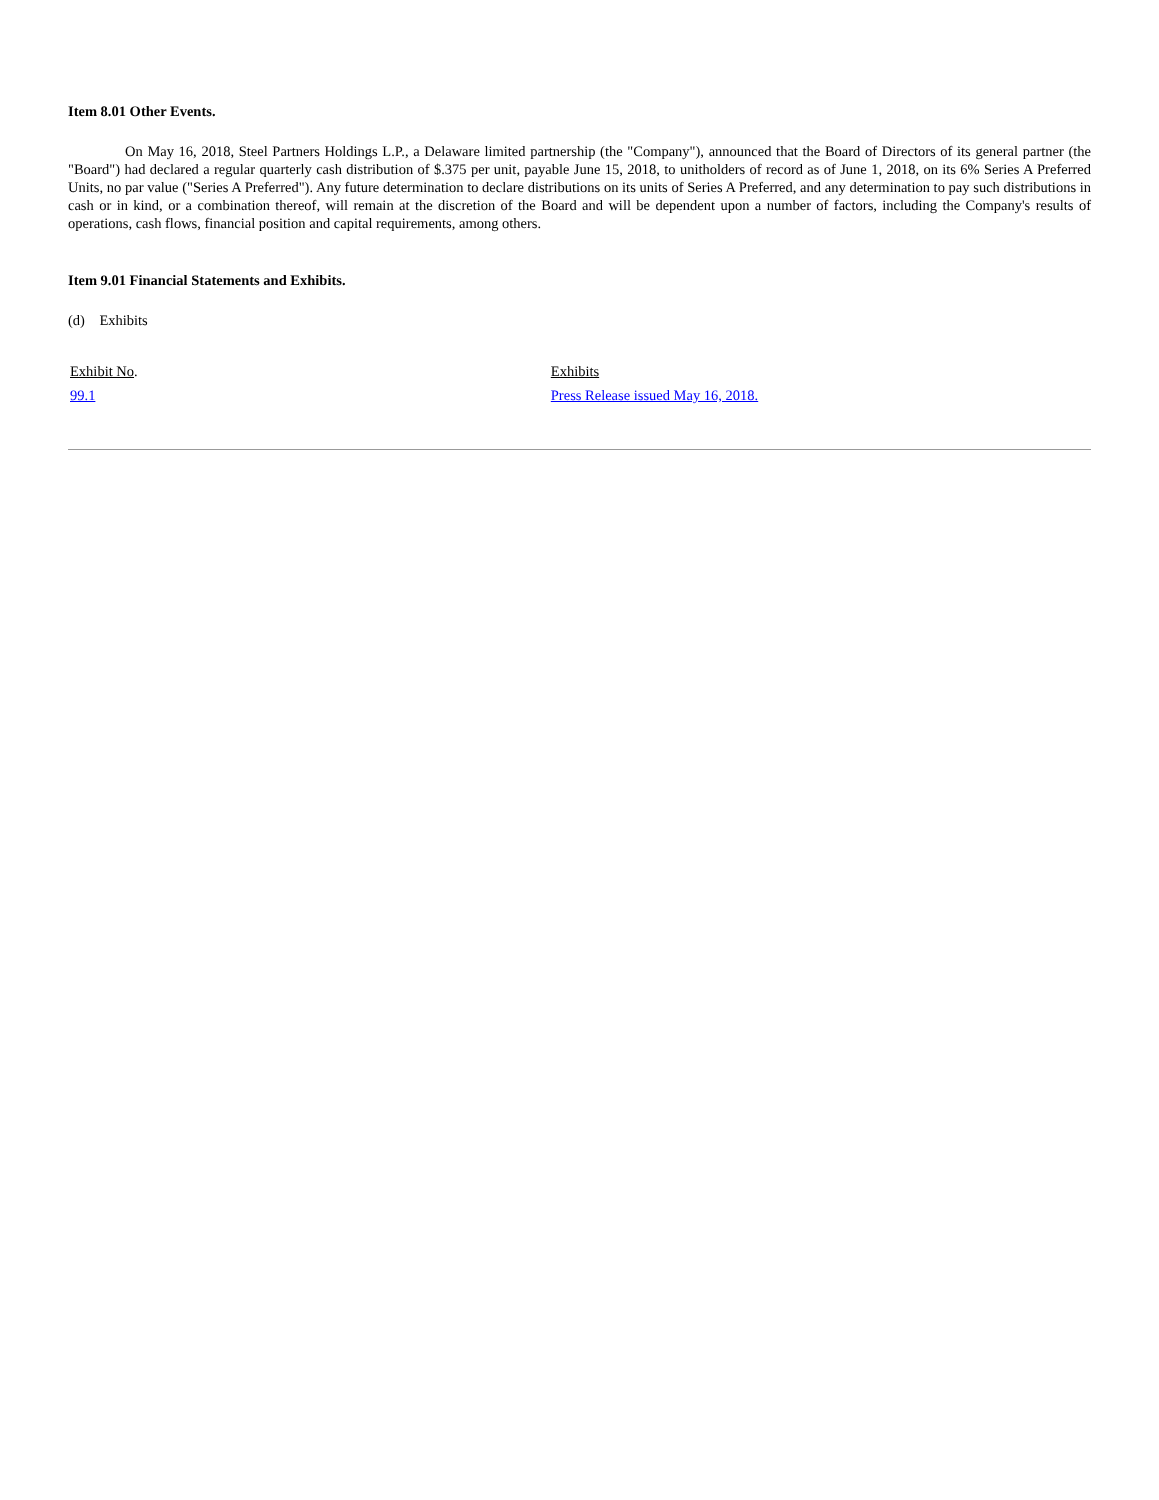Item 8.01 Other Events.
On May 16, 2018, Steel Partners Holdings L.P., a Delaware limited partnership (the "Company"), announced that the Board of Directors of its general partner (the "Board") had declared a regular quarterly cash distribution of $.375 per unit, payable June 15, 2018, to unitholders of record as of June 1, 2018, on its 6% Series A Preferred Units, no par value ("Series A Preferred"). Any future determination to declare distributions on its units of Series A Preferred, and any determination to pay such distributions in cash or in kind, or a combination thereof, will remain at the discretion of the Board and will be dependent upon a number of factors, including the Company's results of operations, cash flows, financial position and capital requirements, among others.
Item 9.01 Financial Statements and Exhibits.
(d) Exhibits
| Exhibit No . | Exhibits |
| 99.1 | Press Release issued May 16, 2018. |